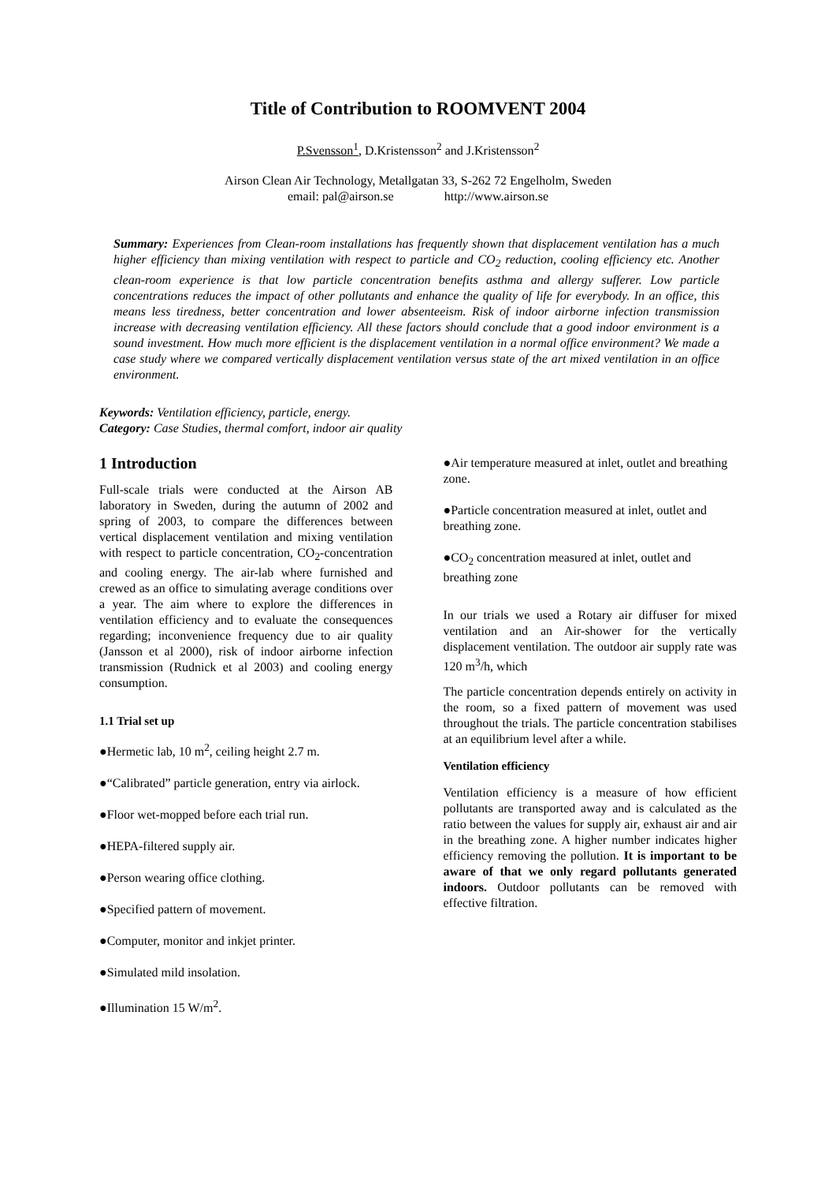Title of Contribution to ROOMVENT 2004
P.Svensson<sup>1</sup>, D.Kristensson<sup>2</sup> and J.Kristensson<sup>2</sup>
Airson Clean Air Technology, Metallgatan 33, S-262 72 Engelholm, Sweden
email: pal@airson.se http://www.airson.se
Summary: Experiences from Clean-room installations has frequently shown that displacement ventilation has a much higher efficiency than mixing ventilation with respect to particle and CO<sub>2</sub> reduction, cooling efficiency etc. Another clean-room experience is that low particle concentration benefits asthma and allergy sufferer. Low particle concentrations reduces the impact of other pollutants and enhance the quality of life for everybody. In an office, this means less tiredness, better concentration and lower absenteeism. Risk of indoor airborne infection transmission increase with decreasing ventilation efficiency. All these factors should conclude that a good indoor environment is a sound investment. How much more efficient is the displacement ventilation in a normal office environment? We made a case study where we compared vertically displacement ventilation versus state of the art mixed ventilation in an office environment.
Keywords: Ventilation efficiency, particle, energy.
Category: Case Studies, thermal comfort, indoor air quality
1 Introduction
Full-scale trials were conducted at the Airson AB laboratory in Sweden, during the autumn of 2002 and spring of 2003, to compare the differences between vertical displacement ventilation and mixing ventilation with respect to particle concentration, CO<sub>2</sub>-concentration and cooling energy. The air-lab where furnished and crewed as an office to simulating average conditions over a year. The aim where to explore the differences in ventilation efficiency and to evaluate the consequences regarding; inconvenience frequency due to air quality (Jansson et al 2000), risk of indoor airborne infection transmission (Rudnick et al 2003) and cooling energy consumption.
1.1 Trial set up
●Hermetic lab, 10 m<sup>2</sup>, ceiling height 2.7 m.
●“Calibrated” particle generation, entry via airlock.
●Floor wet-mopped before each trial run.
●HEPA-filtered supply air.
●Person wearing office clothing.
●Specified pattern of movement.
●Computer, monitor and inkjet printer.
●Simulated mild insolation.
●Illumination 15 W/m<sup>2</sup>.
●Air temperature measured at inlet, outlet and breathing zone.
●Particle concentration measured at inlet, outlet and breathing zone.
●CO<sub>2</sub> concentration measured at inlet, outlet and breathing zone
In our trials we used a Rotary air diffuser for mixed ventilation and an Air-shower for the vertically displacement ventilation. The outdoor air supply rate was 120 m<sup>3</sup>/h, which
The particle concentration depends entirely on activity in the room, so a fixed pattern of movement was used throughout the trials. The particle concentration stabilises at an equilibrium level after a while.
Ventilation efficiency
Ventilation efficiency is a measure of how efficient pollutants are transported away and is calculated as the ratio between the values for supply air, exhaust air and air in the breathing zone. A higher number indicates higher efficiency removing the pollution. It is important to be aware of that we only regard pollutants generated indoors. Outdoor pollutants can be removed with effective filtration.